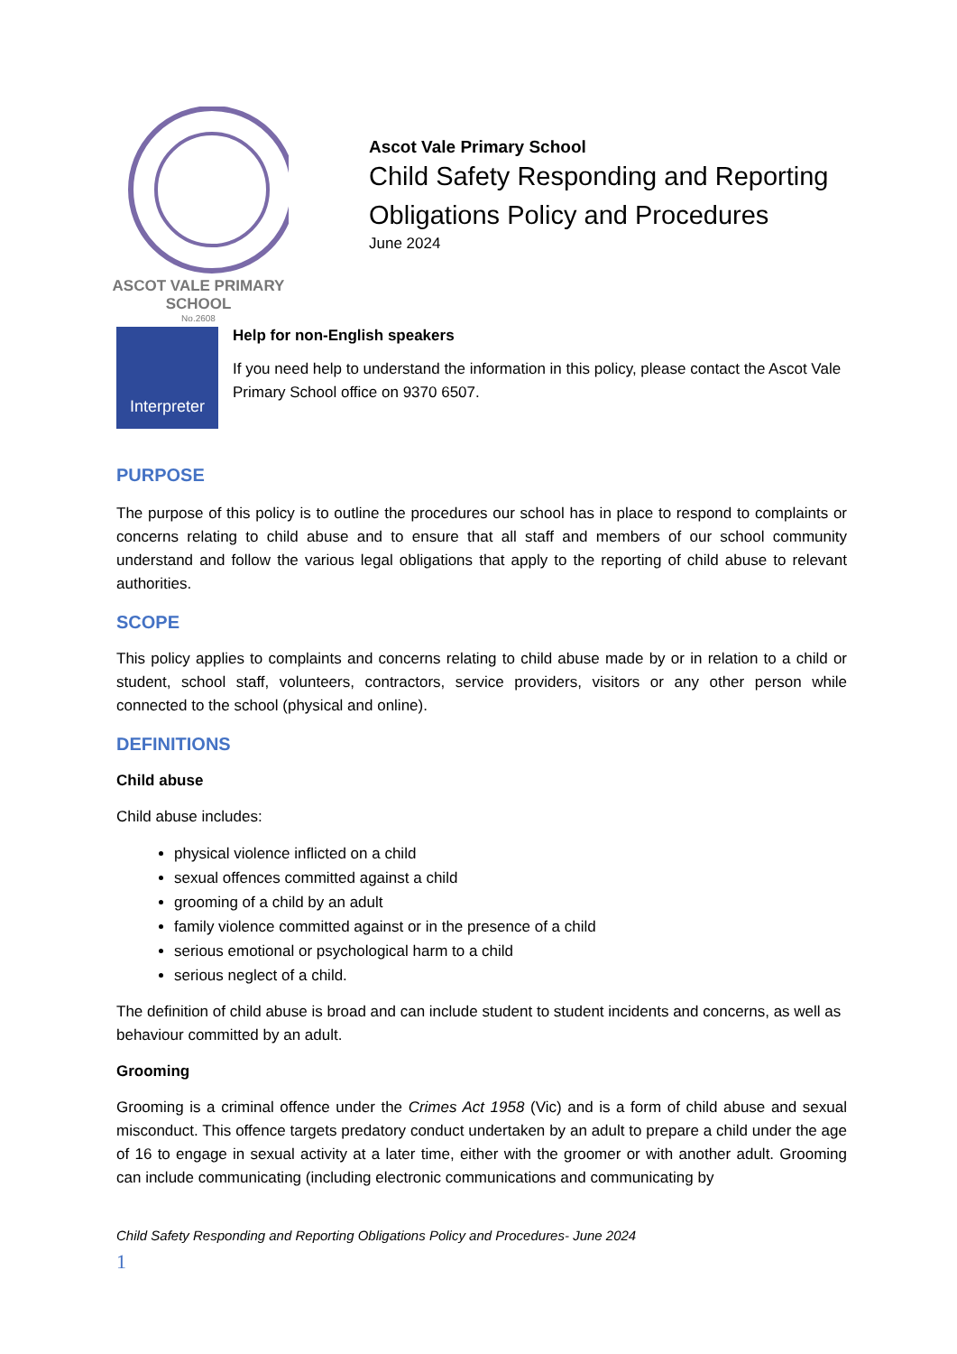ASCOT VALE PRIMARY SCHOOL
No.2608
Ascot Vale Primary School
Child Safety Responding and Reporting Obligations Policy and Procedures
June 2024
Interpreter
Help for non-English speakers
If you need help to understand the information in this policy, please contact the Ascot Vale Primary School office on 9370 6507.
PURPOSE
The purpose of this policy is to outline the procedures our school has in place to respond to complaints or concerns relating to child abuse and to ensure that all staff and members of our school community understand and follow the various legal obligations that apply to the reporting of child abuse to relevant authorities.
SCOPE
This policy applies to complaints and concerns relating to child abuse made by or in relation to a child or student, school staff, volunteers, contractors, service providers, visitors or any other person while connected to the school (physical and online).
DEFINITIONS
Child abuse
Child abuse includes:
physical violence inflicted on a child
sexual offences committed against a child
grooming of a child by an adult
family violence committed against or in the presence of a child
serious emotional or psychological harm to a child
serious neglect of a child.
The definition of child abuse is broad and can include student to student incidents and concerns, as well as behaviour committed by an adult.
Grooming
Grooming is a criminal offence under the Crimes Act 1958 (Vic) and is a form of child abuse and sexual misconduct. This offence targets predatory conduct undertaken by an adult to prepare a child under the age of 16 to engage in sexual activity at a later time, either with the groomer or with another adult. Grooming can include communicating (including electronic communications and communicating by
Child Safety Responding and Reporting Obligations Policy and Procedures- June 2024
1